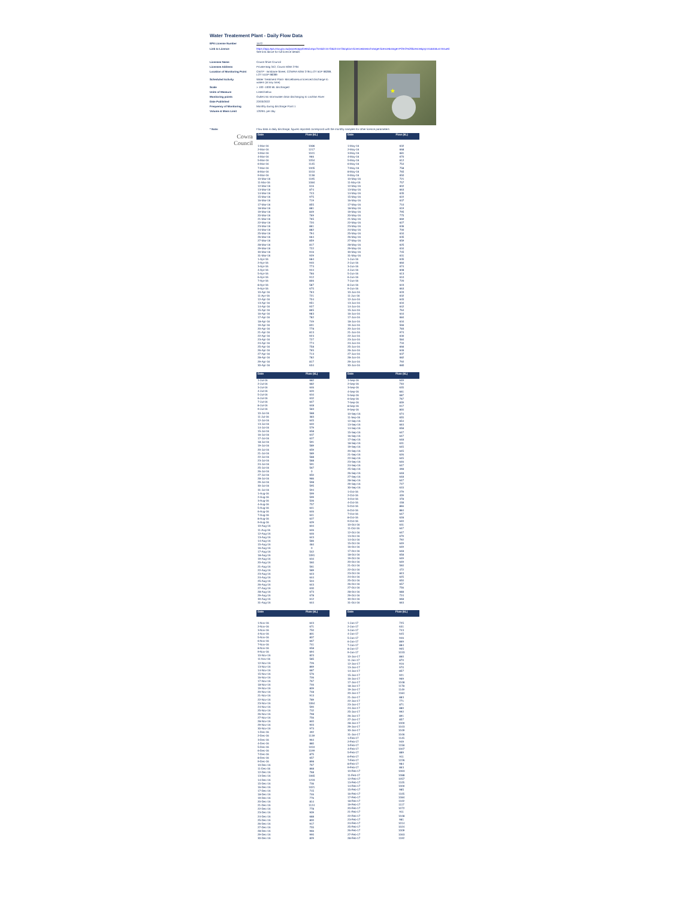Water Treatement Plant - Daily Flow Data
EPA License Number 1572
Link to Licence https://app.epa.nsw.gov.au/prpoeoapp/Detail.aspx?instid=1572&id=1572&option=licence&searchrange=licence&range=POEO%20licence&prp=no&status=Issued
See link above for full licence details
Licensee Name Cowra Shire Council
Licensee Address Private Bag 342, Cowra NSW 2794
Location of Monitoring Point CWTP - Brisbane Street, COWRA NSW 2794,LOT 5DP 98289, LOT 51DP 98289
Scheduled Activity Water Treatment Plant- Miscellaneous licenced discharge to waters (at any time)
Scale > 100 -1000 ML discharged
Units of Measure Listed below
Monitoring points Outlet into stormwater drain discharging to Lachlan River
Date Published 22/03/2022
Frequency of Monitoring Monthly during discharge Point 1
Volume & Mass Limit 120/tKL per day
★
* Note: Flow data is daily discharge, figures reported correspond with the monthly samples for other licence parameters
Cowra
Council
| Date | Flow (kL) |
| --- | --- |
| 1-Mar-16 | 1086 |
| 2-Mar-16 | 1217 |
| 3-Mar-16 | 1041 |
| 4-Mar-16 | 966 |
| 5-Mar-16 | 1054 |
| 6-Mar-16 | 1145 |
| 7-Mar-16 | 1005 |
| 8-Mar-16 | 1010 |
| 9-Mar-16 | 1138 |
| 10-Mar-16 | 1195 |
| 11-Mar-16 | 1084 |
| 12-Mar-16 | 616 |
| 13-Mar-16 | 874 |
| 14-Mar-16 | 743 |
| 15-Mar-16 | 975 |
| 16-Mar-16 | 719 |
| 17-Mar-16 | 855 |
| 18-Mar-16 | 881 |
| 19-Mar-16 | 849 |
| 20-Mar-16 | 769 |
| 21-Mar-16 | 765 |
| 22-Mar-16 | 720 |
| 23-Mar-16 | 861 |
| 24-Mar-16 | 882 |
| 25-Mar-16 | 794 |
| 26-Mar-16 | 664 |
| 27-Mar-16 | 859 |
| 28-Mar-16 | 817 |
| 29-Mar-16 | 722 |
| 30-Mar-16 | 916 |
| 31-Mar-16 | 929 |
| 1-Apr-16 | 684 |
| 2-Apr-16 | 940 |
| 3-Apr-16 | 773 |
| 4-Apr-16 | 944 |
| 5-Apr-16 | 766 |
| 6-Apr-16 | 912 |
| 7-Apr-16 | 806 |
| 8-Apr-16 | 587 |
| 9-Apr-16 | 675 |
| 10-Apr-16 | 763 |
| 11-Apr-16 | 721 |
| 12-Apr-16 | 704 |
| 13-Apr-16 | 951 |
| 14-Apr-16 | 927 |
| 15-Apr-16 | 865 |
| 16-Apr-16 | 983 |
| 17-Apr-16 | 782 |
| 18-Apr-16 | 749 |
| 19-Apr-16 | 831 |
| 20-Apr-16 | 778 |
| 21-Apr-16 | 813 |
| 22-Apr-16 | 923 |
| 23-Apr-16 | 727 |
| 24-Apr-16 | 774 |
| 25-Apr-16 | 758 |
| 26-Apr-16 | 765 |
| 27-Apr-16 | 713 |
| 28-Apr-16 | 782 |
| 29-Apr-16 | 817 |
| 30-Apr-16 | 634 |
| Date | Flow (kL) |
| --- | --- |
| 1-May-16 | 632 |
| 2-May-16 | 668 |
| 3-May-16 | 681 |
| 4-May-16 | 670 |
| 5-May-16 | 612 |
| 6-May-16 | 754 |
| 7-May-16 | 758 |
| 8-May-16 | 765 |
| 9-May-16 | 650 |
| 10-May-16 | 721 |
| 11-May-16 | 757 |
| 12-May-16 | 602 |
| 13-May-16 | 663 |
| 14-May-16 | 635 |
| 15-May-16 | 622 |
| 16-May-16 | 637 |
| 17-May-16 | 710 |
| 18-May-16 | 619 |
| 19-May-16 | 795 |
| 20-May-16 | 775 |
| 21-May-16 | 669 |
| 22-May-16 | 627 |
| 23-May-16 | 636 |
| 24-May-16 | 700 |
| 25-May-16 | 634 |
| 26-May-16 | 635 |
| 27-May-16 | 659 |
| 28-May-16 | 625 |
| 29-May-16 | 634 |
| 30-May-16 | 745 |
| 31-May-16 | 631 |
| 1-Jun-16 | 635 |
| 2-Jun-16 | 660 |
| 3-Jun-16 | 674 |
| 4-Jun-16 | 608 |
| 5-Jun-16 | 613 |
| 6-Jun-16 | 610 |
| 7-Jun-16 | 720 |
| 8-Jun-16 | 643 |
| 9-Jun-16 | 663 |
| 10-Jun-16 | 633 |
| 11-Jun-16 | 632 |
| 12-Jun-16 | 645 |
| 13-Jun-16 | 634 |
| 14-Jun-16 | 642 |
| 15-Jun-16 | 764 |
| 16-Jun-16 | 644 |
| 17-Jun-16 | 684 |
| 18-Jun-16 | 634 |
| 19-Jun-16 | 566 |
| 20-Jun-16 | 783 |
| 21-Jun-16 | 974 |
| 22-Jun-16 | 630 |
| 23-Jun-16 | 584 |
| 24-Jun-16 | 734 |
| 25-Jun-16 | 666 |
| 26-Jun-16 | 646 |
| 27-Jun-16 | 637 |
| 28-Jun-16 | 682 |
| 29-Jun-16 | 792 |
| 30-Jun-16 | 680 |
| Date | Flow (kL) |
| --- | --- |
| 1-Jul-16 | 682 |
| 2-Jul-16 | 682 |
| 3-Jul-16 | 646 |
| 4-Jul-16 | 620 |
| 5-Jul-16 | 634 |
| 6-Jul-16 | 632 |
| 7-Jul-16 | 647 |
| 8-Jul-16 | 648 |
| 9-Jul-16 | 583 |
| 10-Jul-16 | 588 |
| 11-Jul-16 | 383 |
| 12-Jul-16 | 645 |
| 13-Jul-16 | 640 |
| 14-Jul-16 | 579 |
| 15-Jul-16 | 658 |
| 16-Jul-16 | 637 |
| 17-Jul-16 | 627 |
| 18-Jul-16 | 591 |
| 19-Jul-16 | 589 |
| 20-Jul-16 | 659 |
| 21-Jul-16 | 589 |
| 22-Jul-16 | 588 |
| 23-Jul-16 | 588 |
| 24-Jul-16 | 591 |
| 25-Jul-16 | 567 |
| 26-Jul-16 | 0 |
| 27-Jul-16 | 650 |
| 28-Jul-16 | 986 |
| 29-Jul-16 | 598 |
| 30-Jul-16 | 595 |
| 31-Jul-16 | 594 |
| 1-Aug-16 | 599 |
| 2-Aug-16 | 599 |
| 3-Aug-16 | 506 |
| 4-Aug-16 | 757 |
| 5-Aug-16 | 641 |
| 6-Aug-16 | 646 |
| 7-Aug-16 | 641 |
| 8-Aug-16 | 627 |
| 9-Aug-16 | 629 |
| 10-Aug-16 | 604 |
| 11-Aug-16 | 646 |
| 12-Aug-16 | 646 |
| 13-Aug-16 | 643 |
| 14-Aug-16 | 586 |
| 15-Aug-16 | 484 |
| 16-Aug-16 | 0 |
| 17-Aug-16 | 542 |
| 18-Aug-16 | 1091 |
| 19-Aug-16 | 634 |
| 20-Aug-16 | 560 |
| 21-Aug-16 | 561 |
| 22-Aug-16 | 589 |
| 23-Aug-16 | 643 |
| 24-Aug-16 | 644 |
| 25-Aug-16 | 504 |
| 26-Aug-16 | 643 |
| 27-Aug-16 | 630 |
| 28-Aug-16 | 673 |
| 29-Aug-16 | 678 |
| 30-Aug-16 | 612 |
| 31-Aug-16 | 644 |
| Date | Flow (kL) |
| --- | --- |
| 1-Sep-16 | 649 |
| 2-Sep-16 | 740 |
| 3-Sep-16 | 635 |
| 4-Sep-16 | 661 |
| 5-Sep-16 | 687 |
| 6-Sep-16 | 767 |
| 7-Sep-16 | 839 |
| 8-Sep-16 | 917 |
| 9-Sep-16 | 800 |
| 10-Sep-16 | 674 |
| 11-Sep-16 | 655 |
| 12-Sep-16 | 654 |
| 13-Sep-16 | 663 |
| 14-Sep-16 | 658 |
| 15-Sep-16 | 647 |
| 16-Sep-16 | 647 |
| 17-Sep-16 | 648 |
| 18-Sep-16 | 631 |
| 19-Sep-16 | 645 |
| 20-Sep-16 | 645 |
| 21-Sep-16 | 626 |
| 22-Sep-16 | 645 |
| 23-Sep-16 | 646 |
| 24-Sep-16 | 647 |
| 25-Sep-16 | 498 |
| 26-Sep-16 | 648 |
| 27-Sep-16 | 648 |
| 28-Sep-16 | 647 |
| 29-Sep-16 | 727 |
| 30-Sep-16 | 633 |
| 1-Oct-16 | 279 |
| 2-Oct-16 | 409 |
| 3-Oct-16 | 378 |
| 4-Oct-16 | 438 |
| 5-Oct-16 | 866 |
| 6-Oct-16 | 884 |
| 7-Oct-16 | 647 |
| 8-Oct-16 | 628 |
| 9-Oct-16 | 640 |
| 10-Oct-16 | 631 |
| 11-Oct-16 | 647 |
| 12-Oct-16 | 647 |
| 13-Oct-16 | 679 |
| 14-Oct-16 | 792 |
| 15-Oct-16 | 649 |
| 16-Oct-16 | 649 |
| 17-Oct-16 | 648 |
| 18-Oct-16 | 658 |
| 19-Oct-16 | 649 |
| 20-Oct-16 | 649 |
| 21-Oct-16 | 560 |
| 22-Oct-16 | 472 |
| 23-Oct-16 | 843 |
| 24-Oct-16 | 625 |
| 25-Oct-16 | 650 |
| 26-Oct-16 | 657 |
| 27-Oct-16 | 756 |
| 28-Oct-16 | 688 |
| 29-Oct-16 | 724 |
| 30-Oct-16 | 668 |
| 31-Oct-16 | 663 |
| Date | Flow (kL) |
| --- | --- |
| 1-Nov-16 | 643 |
| 2-Nov-16 | 671 |
| 3-Nov-16 | 750 |
| 4-Nov-16 | 801 |
| 5-Nov-16 | 807 |
| 6-Nov-16 | 667 |
| 7-Nov-16 | 741 |
| 8-Nov-16 | 658 |
| 9-Nov-16 | 694 |
| 10-Nov-16 | 823 |
| 11-Nov-16 | 585 |
| 12-Nov-16 | 726 |
| 13-Nov-16 | 869 |
| 14-Nov-16 | 687 |
| 15-Nov-16 | 576 |
| 16-Nov-16 | 706 |
| 17-Nov-16 | 767 |
| 18-Nov-16 | 746 |
| 19-Nov-16 | 809 |
| 20-Nov-16 | 748 |
| 21-Nov-16 | 913 |
| 22-Nov-16 | 789 |
| 23-Nov-16 | 1064 |
| 24-Nov-16 | 590 |
| 25-Nov-16 | 732 |
| 26-Nov-16 | 798 |
| 27-Nov-16 | 756 |
| 28-Nov-16 | 840 |
| 29-Nov-16 | 903 |
| 30-Nov-16 | 973 |
| 1-Dec-16 | 492 |
| 2-Dec-16 | 1139 |
| 3-Dec-16 | 964 |
| 4-Dec-16 | 880 |
| 5-Dec-16 | 1010 |
| 6-Dec-16 | 1199 |
| 7-Dec-16 | 875 |
| 8-Dec-16 | 657 |
| 9-Dec-16 | 898 |
| 10-Dec-16 | 767 |
| 11-Dec-16 | 868 |
| 12-Dec-16 | 768 |
| 13-Dec-16 | 1065 |
| 14-Dec-16 | 1233 |
| 15-Dec-16 | 736 |
| 16-Dec-16 | 1021 |
| 17-Dec-16 | 715 |
| 18-Dec-16 | 746 |
| 19-Dec-16 | 776 |
| 20-Dec-16 | 814 |
| 21-Dec-16 | 1124 |
| 22-Dec-16 | 778 |
| 23-Dec-16 | 909 |
| 24-Dec-16 | 688 |
| 25-Dec-16 | 800 |
| 26-Dec-16 | 917 |
| 27-Dec-16 | 755 |
| 28-Dec-16 | 966 |
| 29-Dec-16 | 990 |
| 30-Dec-16 | 829 |
| Date | Flow (kL) |
| --- | --- |
| 1-Jan-17 | 725 |
| 2-Jan-17 | 631 |
| 3-Jan-17 | 743 |
| 4-Jan-17 | 645 |
| 5-Jan-17 | 946 |
| 6-Jan-17 | 869 |
| 7-Jan-17 | 884 |
| 8-Jan-17 | 905 |
| 9-Jan-17 | 1033 |
| 10-Jan-17 | 860 |
| 11-Jan-17 | 870 |
| 12-Jan-17 | 916 |
| 13-Jan-17 | 970 |
| 14-Jan-17 | 857 |
| 15-Jan-17 | 921 |
| 16-Jan-17 | 969 |
| 17-Jan-17 | 1048 |
| 18-Jan-17 | 1178 |
| 19-Jan-17 | 1149 |
| 20-Jan-17 | 1184 |
| 21-Jan-17 | 883 |
| 22-Jan-17 | 771 |
| 23-Jan-17 | 871 |
| 24-Jan-17 | 880 |
| 25-Jan-17 | 992 |
| 26-Jan-17 | 891 |
| 27-Jan-17 | 857 |
| 28-Jan-17 | 1000 |
| 29-Jan-17 | 1043 |
| 30-Jan-17 | 1049 |
| 31-Jan-17 | 1046 |
| 1-Feb-17 | 1145 |
| 2-Feb-17 | 949 |
| 3-Feb-17 | 1158 |
| 4-Feb-17 | 1007 |
| 5-Feb-17 | 889 |
| 6-Feb-17 | 911 |
| 7-Feb-17 | 1226 |
| 8-Feb-17 | 984 |
| 9-Feb-17 | 863 |
| 10-Feb-17 | 1063 |
| 11-Feb-17 | 1088 |
| 12-Feb-17 | 1057 |
| 13-Feb-17 | 1105 |
| 14-Feb-17 | 1000 |
| 15-Feb-17 | 985 |
| 16-Feb-17 | 1105 |
| 17-Feb-17 | 1084 |
| 18-Feb-17 | 1102 |
| 19-Feb-17 | 1117 |
| 20-Feb-17 | 1072 |
| 21-Feb-17 | 911 |
| 22-Feb-17 | 1048 |
| 23-Feb-17 | 981 |
| 24-Feb-17 | 1014 |
| 25-Feb-17 | 1024 |
| 26-Feb-17 | 1009 |
| 27-Feb-17 | 1063 |
| 28-Feb-17 | 1192 |